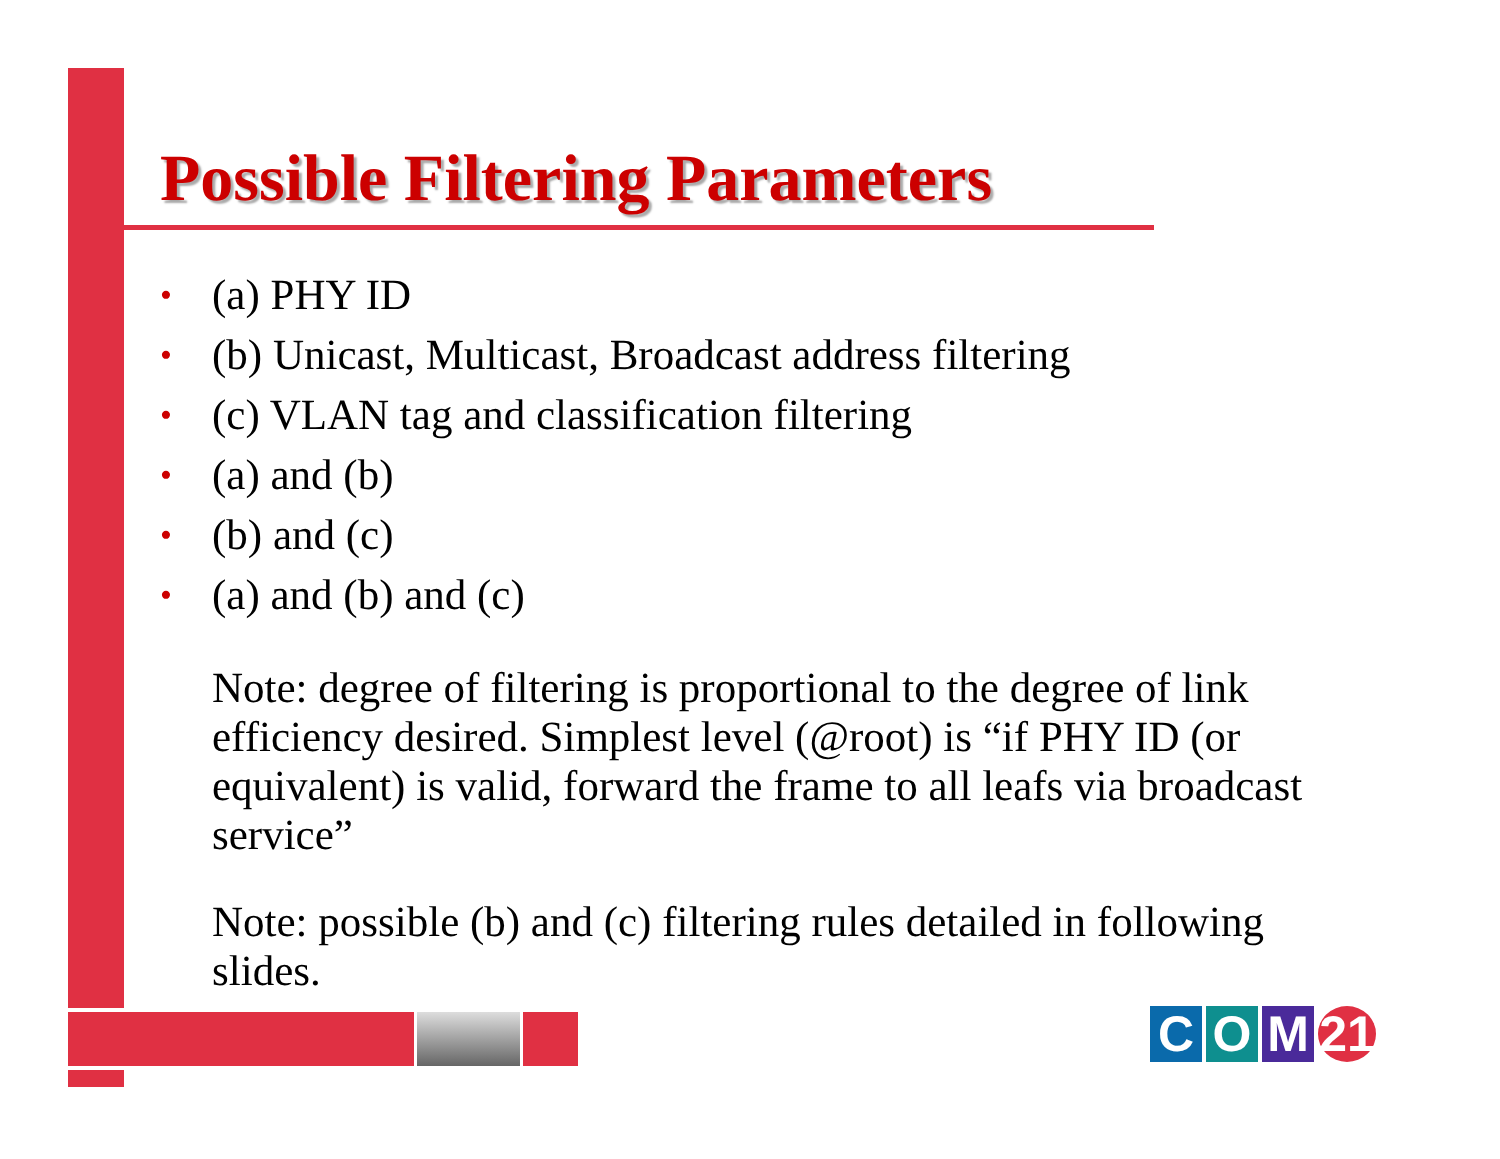Possible Filtering Parameters
• (a) PHY ID
• (b) Unicast, Multicast, Broadcast address filtering
• (c) VLAN tag and classification filtering
• (a) and (b)
• (b) and (c)
• (a) and (b) and (c)
Note: degree of filtering is proportional to the degree of link efficiency desired. Simplest level (@root) is “if PHY ID (or equivalent) is valid, forward the frame to all leafs via broadcast service”
Note: possible (b) and (c) filtering rules detailed in following slides.
C O M 21